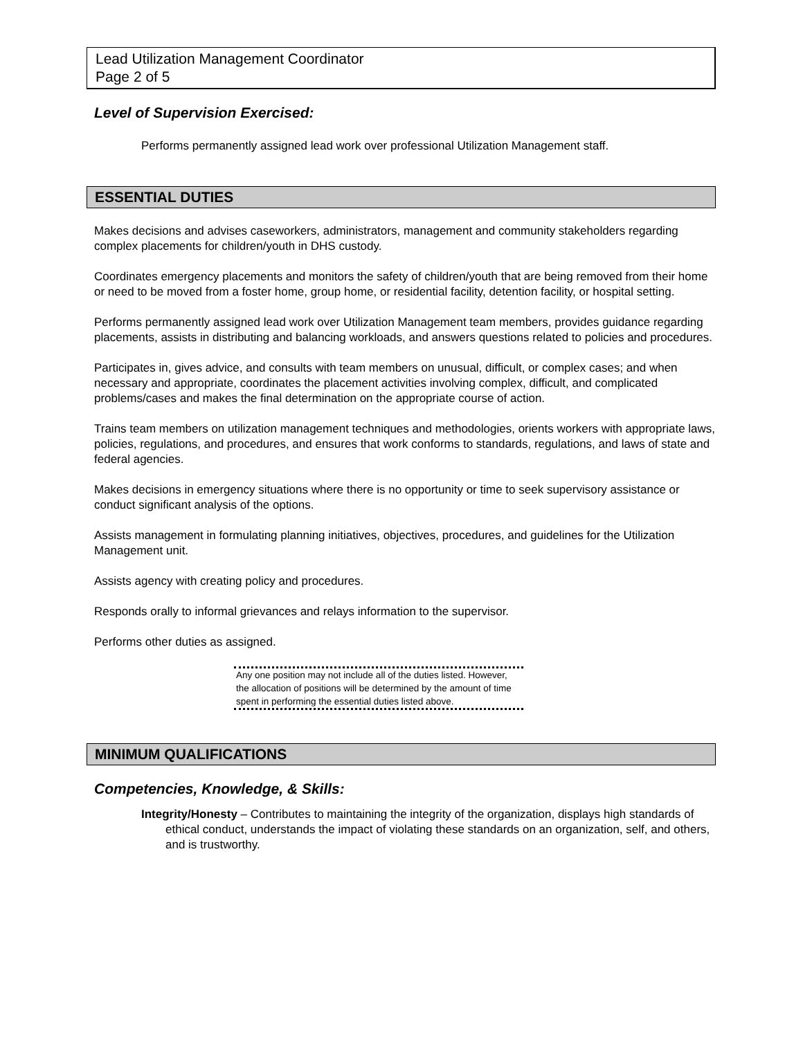Lead Utilization Management Coordinator
Page 2 of 5
Level of Supervision Exercised:
Performs permanently assigned lead work over professional Utilization Management staff.
ESSENTIAL DUTIES
Makes decisions and advises caseworkers, administrators, management and community stakeholders regarding complex placements for children/youth in DHS custody.
Coordinates emergency placements and monitors the safety of children/youth that are being removed from their home or need to be moved from a foster home, group home, or residential facility, detention facility, or hospital setting.
Performs permanently assigned lead work over Utilization Management team members, provides guidance regarding placements, assists in distributing and balancing workloads, and answers questions related to policies and procedures.
Participates in, gives advice, and consults with team members on unusual, difficult, or complex cases; and when necessary and appropriate, coordinates the placement activities involving complex, difficult, and complicated problems/cases and makes the final determination on the appropriate course of action.
Trains team members on utilization management techniques and methodologies, orients workers with appropriate laws, policies, regulations, and procedures, and ensures that work conforms to standards, regulations, and laws of state and federal agencies.
Makes decisions in emergency situations where there is no opportunity or time to seek supervisory assistance or conduct significant analysis of the options.
Assists management in formulating planning initiatives, objectives, procedures, and guidelines for the Utilization Management unit.
Assists agency with creating policy and procedures.
Responds orally to informal grievances and relays information to the supervisor.
Performs other duties as assigned.
Any one position may not include all of the duties listed. However, the allocation of positions will be determined by the amount of time spent in performing the essential duties listed above.
MINIMUM QUALIFICATIONS
Competencies, Knowledge, & Skills:
Integrity/Honesty – Contributes to maintaining the integrity of the organization, displays high standards of ethical conduct, understands the impact of violating these standards on an organization, self, and others, and is trustworthy.